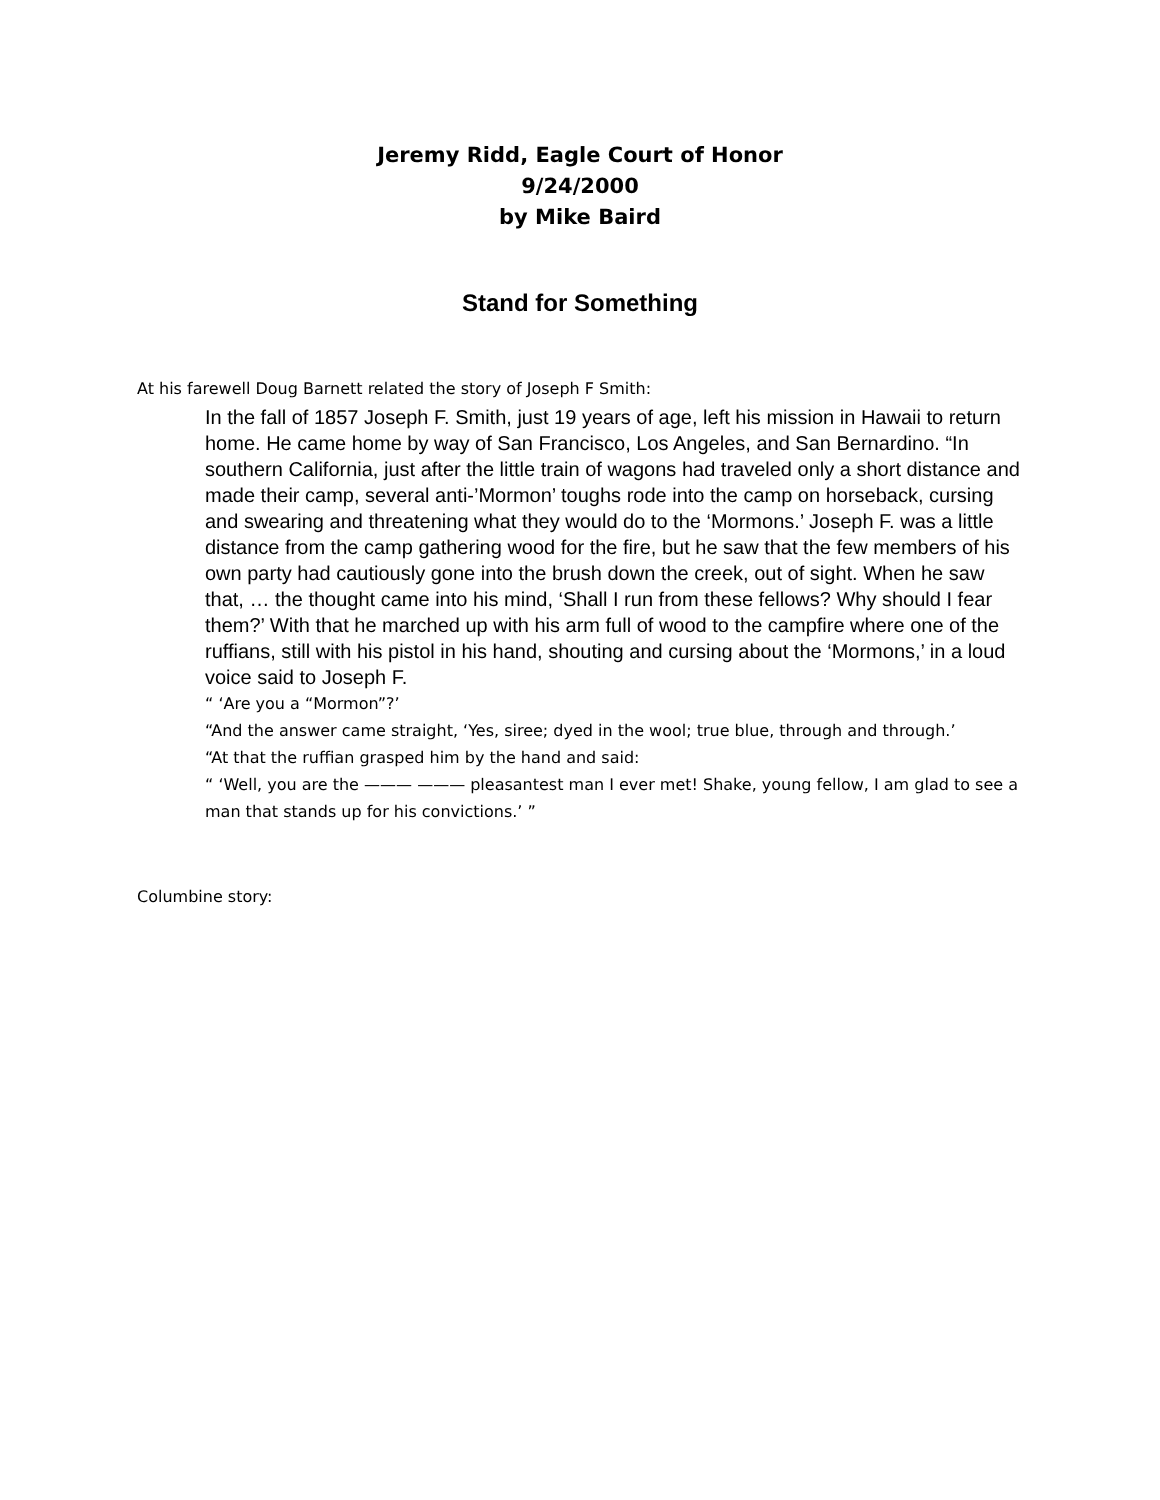Jeremy Ridd, Eagle Court of Honor
9/24/2000
by Mike Baird
Stand for Something
At his farewell Doug Barnett related the story of Joseph F Smith:
In the fall of 1857 Joseph F. Smith, just 19 years of age, left his mission in Hawaii to return home. He came home by way of San Francisco, Los Angeles, and San Bernardino. “In southern California, just after the little train of wagons had traveled only a short distance and made their camp, several anti-’Mormon’ toughs rode into the camp on horseback, cursing and swearing and threatening what they would do to the ‘Mormons.’ Joseph F. was a little distance from the camp gathering wood for the fire, but he saw that the few members of his own party had cautiously gone into the brush down the creek, out of sight. When he saw that, … the thought came into his mind, ‘Shall I run from these fellows? Why should I fear them?’ With that he marched up with his arm full of wood to the campfire where one of the ruffians, still with his pistol in his hand, shouting and cursing about the ‘Mormons,’ in a loud voice said to Joseph F.
“ ‘Are you a “Mormon”?’
“And the answer came straight, ‘Yes, siree; dyed in the wool; true blue, through and through.’
“At that the ruffian grasped him by the hand and said:
“ ‘Well, you are the ——— ——— pleasantest man I ever met! Shake, young fellow, I am glad to see a man that stands up for his convictions.’ ”
Columbine story: